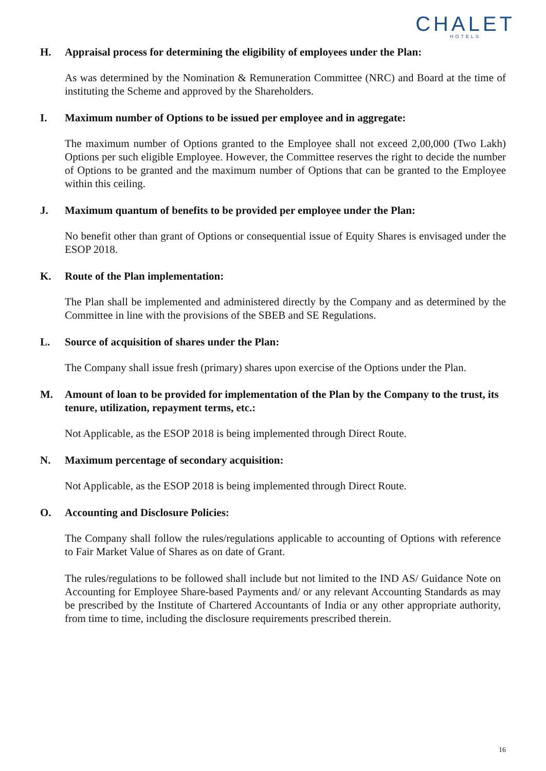CHALET
HOTELS
H. Appraisal process for determining the eligibility of employees under the Plan:
As was determined by the Nomination & Remuneration Committee (NRC) and Board at the time of instituting the Scheme and approved by the Shareholders.
I. Maximum number of Options to be issued per employee and in aggregate:
The maximum number of Options granted to the Employee shall not exceed 2,00,000 (Two Lakh) Options per such eligible Employee. However, the Committee reserves the right to decide the number of Options to be granted and the maximum number of Options that can be granted to the Employee within this ceiling.
J. Maximum quantum of benefits to be provided per employee under the Plan:
No benefit other than grant of Options or consequential issue of Equity Shares is envisaged under the ESOP 2018.
K. Route of the Plan implementation:
The Plan shall be implemented and administered directly by the Company and as determined by the Committee in line with the provisions of the SBEB and SE Regulations.
L. Source of acquisition of shares under the Plan:
The Company shall issue fresh (primary) shares upon exercise of the Options under the Plan.
M. Amount of loan to be provided for implementation of the Plan by the Company to the trust, its tenure, utilization, repayment terms, etc.:
Not Applicable, as the ESOP 2018 is being implemented through Direct Route.
N. Maximum percentage of secondary acquisition:
Not Applicable, as the ESOP 2018 is being implemented through Direct Route.
O. Accounting and Disclosure Policies:
The Company shall follow the rules/regulations applicable to accounting of Options with reference to Fair Market Value of Shares as on date of Grant.
The rules/regulations to be followed shall include but not limited to the IND AS/ Guidance Note on Accounting for Employee Share-based Payments and/ or any relevant Accounting Standards as may be prescribed by the Institute of Chartered Accountants of India or any other appropriate authority, from time to time, including the disclosure requirements prescribed therein.
16